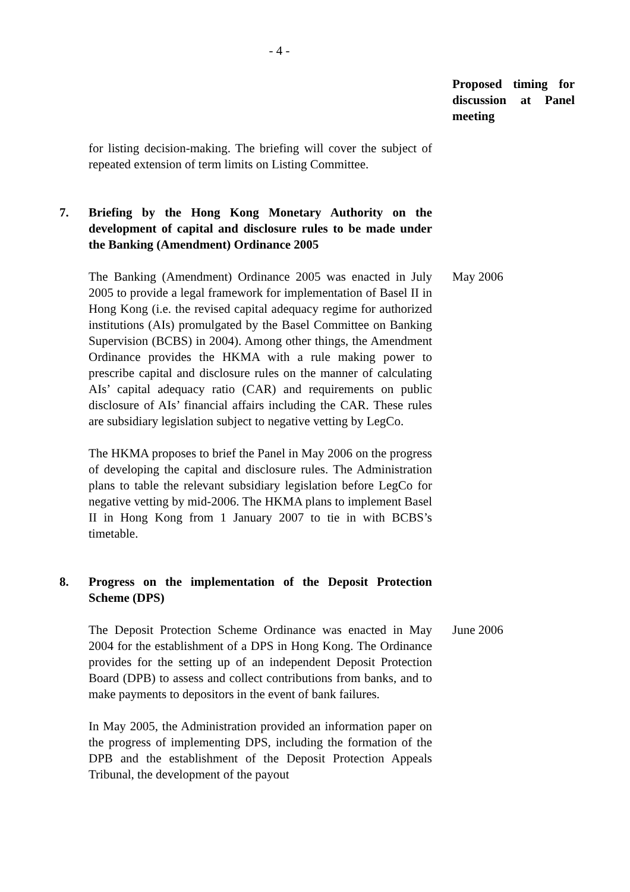- 4 -
Proposed timing for discussion at Panel meeting
for listing decision-making. The briefing will cover the subject of repeated extension of term limits on Listing Committee.
7. Briefing by the Hong Kong Monetary Authority on the development of capital and disclosure rules to be made under the Banking (Amendment) Ordinance 2005
The Banking (Amendment) Ordinance 2005 was enacted in July 2005 to provide a legal framework for implementation of Basel II in Hong Kong (i.e. the revised capital adequacy regime for authorized institutions (AIs) promulgated by the Basel Committee on Banking Supervision (BCBS) in 2004). Among other things, the Amendment Ordinance provides the HKMA with a rule making power to prescribe capital and disclosure rules on the manner of calculating AIs’ capital adequacy ratio (CAR) and requirements on public disclosure of AIs’ financial affairs including the CAR. These rules are subsidiary legislation subject to negative vetting by LegCo.
The HKMA proposes to brief the Panel in May 2006 on the progress of developing the capital and disclosure rules. The Administration plans to table the relevant subsidiary legislation before LegCo for negative vetting by mid-2006. The HKMA plans to implement Basel II in Hong Kong from 1 January 2007 to tie in with BCBS’s timetable.
May 2006
8. Progress on the implementation of the Deposit Protection Scheme (DPS)
The Deposit Protection Scheme Ordinance was enacted in May 2004 for the establishment of a DPS in Hong Kong. The Ordinance provides for the setting up of an independent Deposit Protection Board (DPB) to assess and collect contributions from banks, and to make payments to depositors in the event of bank failures.
In May 2005, the Administration provided an information paper on the progress of implementing DPS, including the formation of the DPB and the establishment of the Deposit Protection Appeals Tribunal, the development of the payout
June 2006